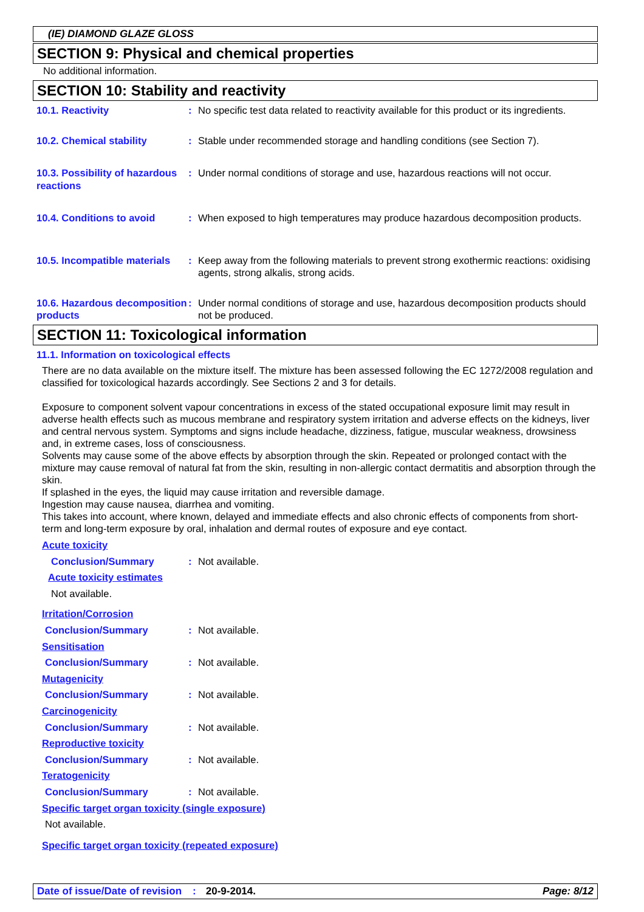(IE) DIAMOND GLAZE GLOSS
SECTION 9: Physical and chemical properties
No additional information.
SECTION 10: Stability and reactivity
10.1. Reactivity : No specific test data related to reactivity available for this product or its ingredients.
10.2. Chemical stability : Stable under recommended storage and handling conditions (see Section 7).
10.3. Possibility of hazardous reactions
: Under normal conditions of storage and use, hazardous reactions will not occur.
10.4. Conditions to avoid : When exposed to high temperatures may produce hazardous decomposition products.
10.5. Incompatible materials
: Keep away from the following materials to prevent strong exothermic reactions: oxidising agents, strong alkalis, strong acids.
10.6. Hazardous decomposition products
: Under normal conditions of storage and use, hazardous decomposition products should not be produced.
SECTION 11: Toxicological information
11.1. Information on toxicological effects
There are no data available on the mixture itself. The mixture has been assessed following the EC 1272/2008 regulation and classified for toxicological hazards accordingly. See Sections 2 and 3 for details.
Exposure to component solvent vapour concentrations in excess of the stated occupational exposure limit may result in adverse health effects such as mucous membrane and respiratory system irritation and adverse effects on the kidneys, liver and central nervous system. Symptoms and signs include headache, dizziness, fatigue, muscular weakness, drowsiness and, in extreme cases, loss of consciousness.
Solvents may cause some of the above effects by absorption through the skin. Repeated or prolonged contact with the mixture may cause removal of natural fat from the skin, resulting in non-allergic contact dermatitis and absorption through the skin.
If splashed in the eyes, the liquid may cause irritation and reversible damage.
Ingestion may cause nausea, diarrhea and vomiting.
This takes into account, where known, delayed and immediate effects and also chronic effects of components from short-term and long-term exposure by oral, inhalation and dermal routes of exposure and eye contact.
Acute toxicity
Conclusion/Summary : Not available.
Acute toxicity estimates
Not available.
Irritation/Corrosion
Conclusion/Summary : Not available.
Sensitisation
Conclusion/Summary : Not available.
Mutagenicity
Conclusion/Summary : Not available.
Carcinogenicity
Conclusion/Summary : Not available.
Reproductive toxicity
Conclusion/Summary : Not available.
Teratogenicity
Conclusion/Summary : Not available.
Specific target organ toxicity (single exposure)
Not available.
Specific target organ toxicity (repeated exposure)
Date of issue/Date of revision: 20-9-2014. Page: 8/12